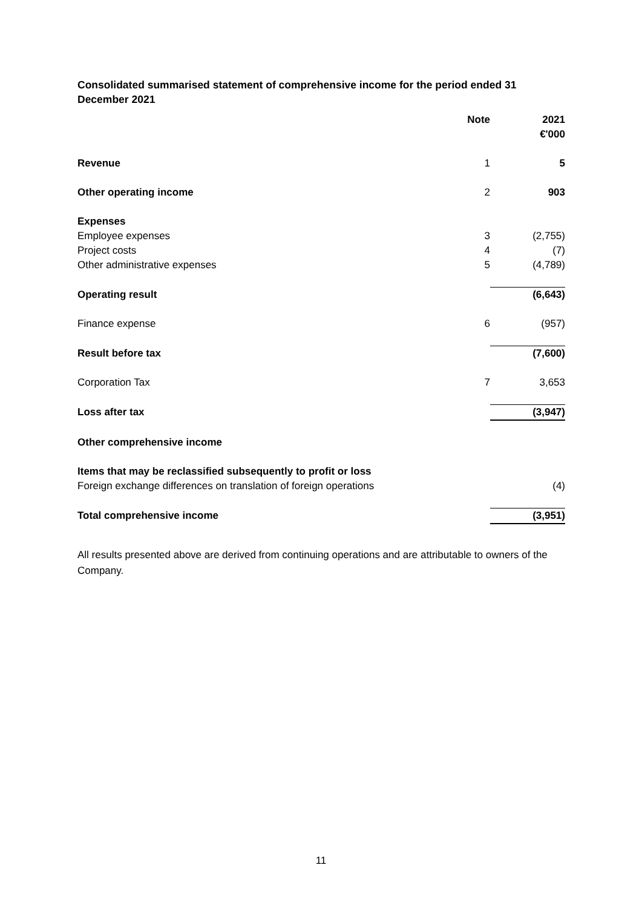Consolidated summarised statement of comprehensive income for the period ended 31 December 2021
| | Note | 2021 €'000 |
| --- | --- | --- |
| Revenue | 1 | 5 |
| Other operating income | 2 | 903 |
| Expenses | | |
| Employee expenses | 3 | (2,755) |
| Project costs | 4 | (7) |
| Other administrative expenses | 5 | (4,789) |
| Operating result | | (6,643) |
| Finance expense | 6 | (957) |
| Result before tax | | (7,600) |
| Corporation Tax | 7 | 3,653 |
| Loss after tax | | (3,947) |
| Other comprehensive income | | |
| Items that may be reclassified subsequently to profit or loss | | |
| Foreign exchange differences on translation of foreign operations | | (4) |
| Total comprehensive income | | (3,951) |
All results presented above are derived from continuing operations and are attributable to owners of the Company.
11